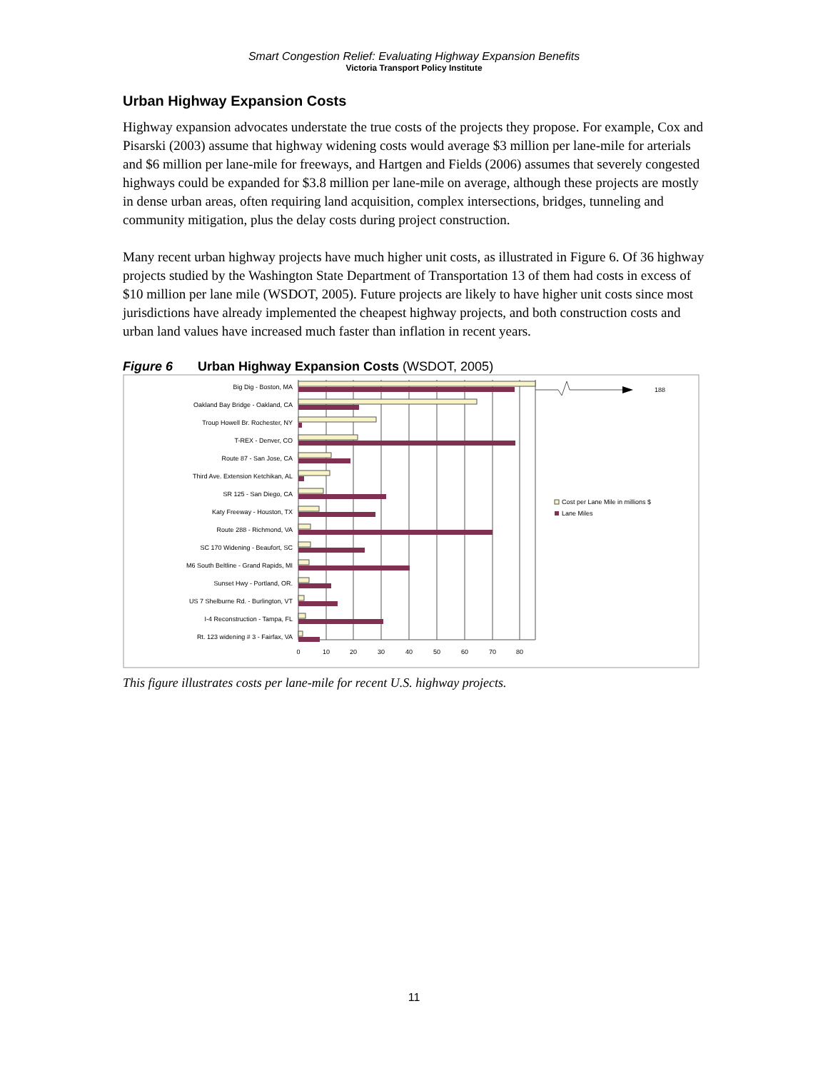Smart Congestion Relief: Evaluating Highway Expansion Benefits
Victoria Transport Policy Institute
Urban Highway Expansion Costs
Highway expansion advocates understate the true costs of the projects they propose. For example, Cox and Pisarski (2003) assume that highway widening costs would average $3 million per lane-mile for arterials and $6 million per lane-mile for freeways, and Hartgen and Fields (2006) assumes that severely congested highways could be expanded for $3.8 million per lane-mile on average, although these projects are mostly in dense urban areas, often requiring land acquisition, complex intersections, bridges, tunneling and community mitigation, plus the delay costs during project construction.
Many recent urban highway projects have much higher unit costs, as illustrated in Figure 6. Of 36 highway projects studied by the Washington State Department of Transportation 13 of them had costs in excess of $10 million per lane mile (WSDOT, 2005). Future projects are likely to have higher unit costs since most jurisdictions have already implemented the cheapest highway projects, and both construction costs and urban land values have increased much faster than inflation in recent years.
Figure 6 Urban Highway Expansion Costs (WSDOT, 2005)
188
Big Dig - Boston, MA
Oakland Bay Bridge - Oakland, CA
Troup Howell Br. Rochester, NY
T-REX - Denver, CO
Route 87 - San Jose, CA
Third Ave. Extension Ketchikan, AL
SR 125 - San Diego, CA
Katy Freeway - Houston, TX
Route 288 - Richmond, VA
SC 170 Widening - Beaufort, SC
M6 South Beltline - Grand Rapids, MI
Sunset Hwy - Portland, OR.
US 7 Shelburne Rd. - Burlington, VT
I-4 Reconstruction - Tampa, FL
Rt. 123 widening # 3 - Fairfax, VA
0
10
20
30
40
50
60
70
80
Cost per Lane Mile in millions $
Lane Miles
This figure illustrates costs per lane-mile for recent U.S. highway projects.
11